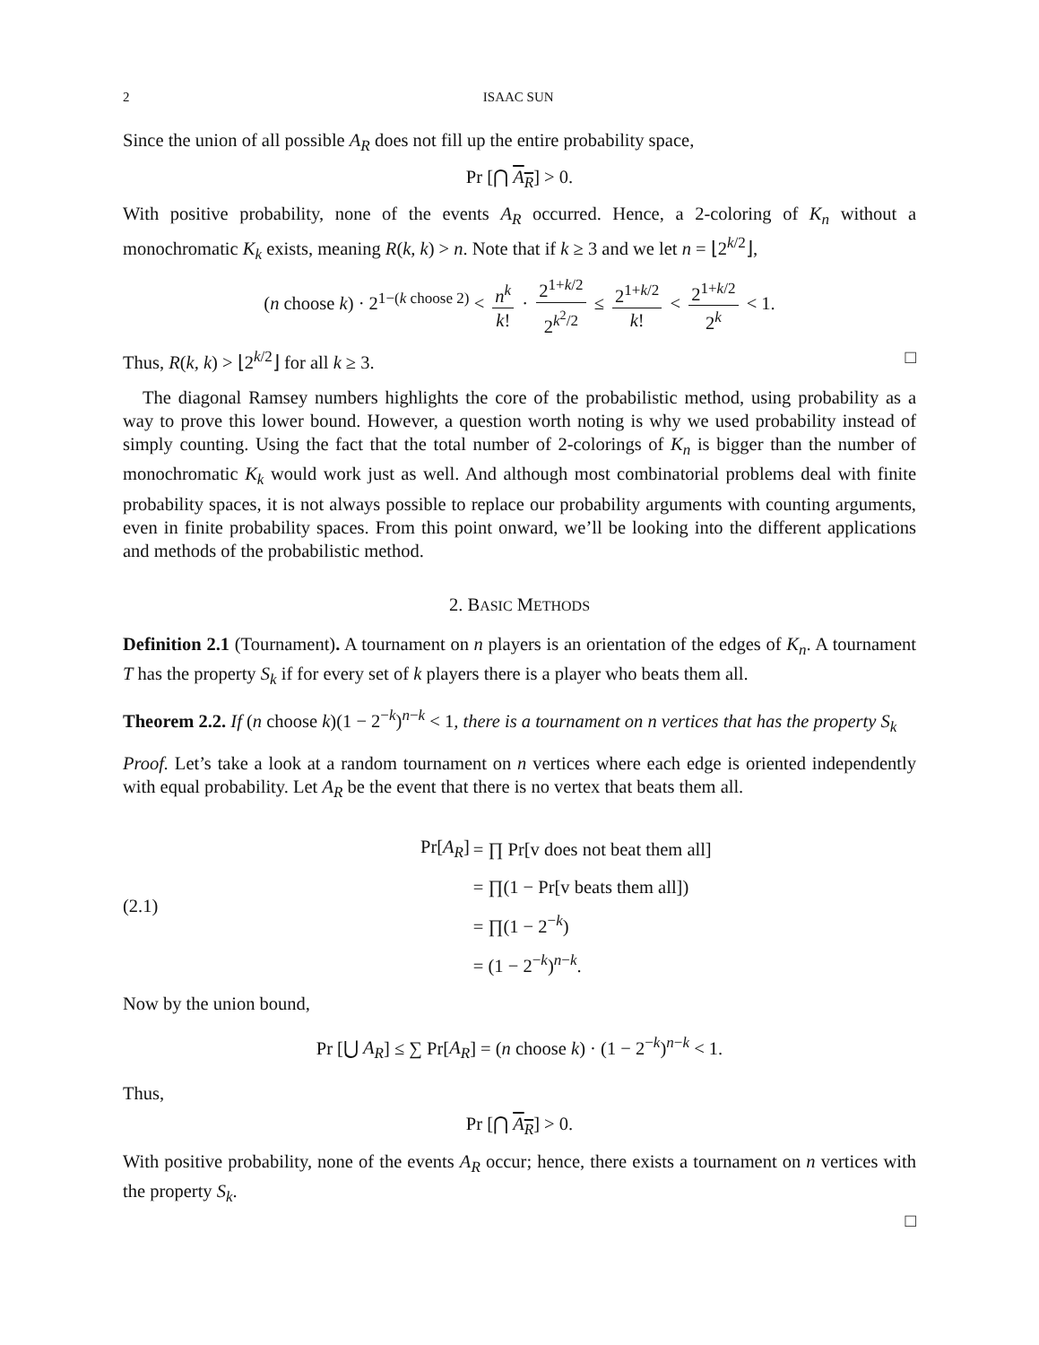2 ISAAC SUN
Since the union of all possible A<sub>R</sub> does not fill up the entire probability space,
Pr [⋂ A<sub>R</sub>] > 0.
With positive probability, none of the events A<sub>R</sub> occurred. Hence, a 2-coloring of K<sub>n</sub> without a monochromatic K<sub>k</sub> exists, meaning R(k, k) > n. Note that if k ≥ 3 and we let n = ⌊2<sup>k/2</sup>⌋,
(n choose k) · 2<sup>1−(k choose 2)</sup> < n<sup>k</sup> k! · 2<sup>1+k/2</sup> 2<sup>k<sup>2</sup>/2</sup> ≤ 2<sup>1+k/2</sup> k! < 2<sup>1+k/2</sup> 2<sup>k</sup> < 1.
Thus, R(k, k) > ⌊2<sup>k/2</sup>⌋ for all k ≥ 3. □
The diagonal Ramsey numbers highlights the core of the probabilistic method, using probability as a way to prove this lower bound. However, a question worth noting is why we used probability instead of simply counting. Using the fact that the total number of 2-colorings of K<sub>n</sub> is bigger than the number of monochromatic K<sub>k</sub> would work just as well. And although most combinatorial problems deal with finite probability spaces, it is not always possible to replace our probability arguments with counting arguments, even in finite probability spaces. From this point onward, we’ll be looking into the different applications and methods of the probabilistic method.
2. BASIC METHODS
Definition 2.1 (Tournament). A tournament on n players is an orientation of the edges of K<sub>n</sub>. A tournament T has the property S<sub>k</sub> if for every set of k players there is a player who beats them all.
Theorem 2.2. If (n choose k)(1 − 2<sup>−k</sup>)<sup>n−k</sup> < 1, there is a tournament on n vertices that has the property S<sub>k</sub>
Proof. Let’s take a look at a random tournament on n vertices where each edge is oriented independently with equal probability. Let A<sub>R</sub> be the event that there is no vertex that beats them all.
(2.1)
| Pr[ A<sub>R</sub> ] | = ∏ Pr[v does not beat them all] |
| | = ∏(1 − Pr[v beats them all]) |
| | = ∏(1 − 2<sup>−k</sup>) |
| | = (1 − 2<sup>−k</sup>)<sup>n−k</sup>. |
Now by the union bound,
Pr [⋃ A<sub>R</sub>] ≤ ∑ Pr[A<sub>R</sub>] = (n choose k) · (1 − 2<sup>−k</sup>)<sup>n−k</sup> < 1.
Thus,
Pr [⋂ A<sub>R</sub>] > 0.
With positive probability, none of the events A<sub>R</sub> occur; hence, there exists a tournament on n vertices with the property S<sub>k</sub>.
□